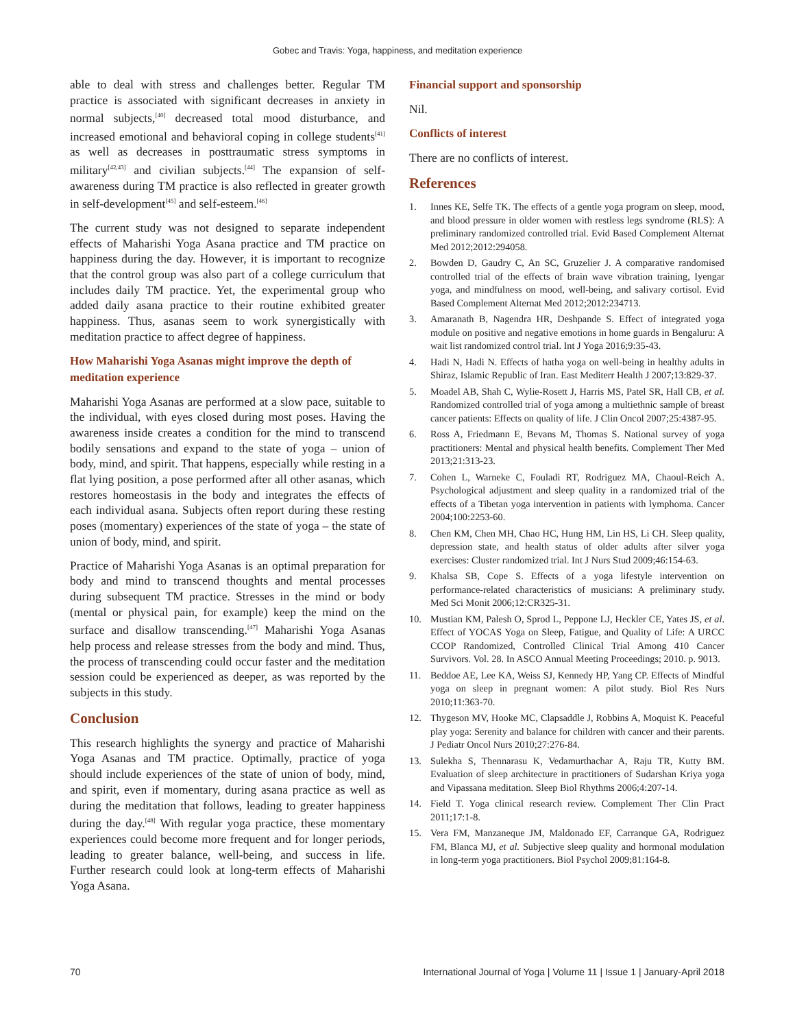Gobec and Travis: Yoga, happiness, and meditation experience
able to deal with stress and challenges better. Regular TM practice is associated with significant decreases in anxiety in normal subjects,<sup>[40]</sup> decreased total mood disturbance, and increased emotional and behavioral coping in college students<sup>[41]</sup> as well as decreases in posttraumatic stress symptoms in military<sup>[42,43]</sup> and civilian subjects.<sup>[44]</sup> The expansion of self-awareness during TM practice is also reflected in greater growth in self-development<sup>[45]</sup> and self-esteem.<sup>[46]</sup>
The current study was not designed to separate independent effects of Maharishi Yoga Asana practice and TM practice on happiness during the day. However, it is important to recognize that the control group was also part of a college curriculum that includes daily TM practice. Yet, the experimental group who added daily asana practice to their routine exhibited greater happiness. Thus, asanas seem to work synergistically with meditation practice to affect degree of happiness.
How Maharishi Yoga Asanas might improve the depth of meditation experience
Maharishi Yoga Asanas are performed at a slow pace, suitable to the individual, with eyes closed during most poses. Having the awareness inside creates a condition for the mind to transcend bodily sensations and expand to the state of yoga – union of body, mind, and spirit. That happens, especially while resting in a flat lying position, a pose performed after all other asanas, which restores homeostasis in the body and integrates the effects of each individual asana. Subjects often report during these resting poses (momentary) experiences of the state of yoga – the state of union of body, mind, and spirit.
Practice of Maharishi Yoga Asanas is an optimal preparation for body and mind to transcend thoughts and mental processes during subsequent TM practice. Stresses in the mind or body (mental or physical pain, for example) keep the mind on the surface and disallow transcending.<sup>[47]</sup> Maharishi Yoga Asanas help process and release stresses from the body and mind. Thus, the process of transcending could occur faster and the meditation session could be experienced as deeper, as was reported by the subjects in this study.
Conclusion
This research highlights the synergy and practice of Maharishi Yoga Asanas and TM practice. Optimally, practice of yoga should include experiences of the state of union of body, mind, and spirit, even if momentary, during asana practice as well as during the meditation that follows, leading to greater happiness during the day.<sup>[48]</sup> With regular yoga practice, these momentary experiences could become more frequent and for longer periods, leading to greater balance, well-being, and success in life. Further research could look at long-term effects of Maharishi Yoga Asana.
Financial support and sponsorship
Nil.
Conflicts of interest
There are no conflicts of interest.
References
1. Innes KE, Selfe TK. The effects of a gentle yoga program on sleep, mood, and blood pressure in older women with restless legs syndrome (RLS): A preliminary randomized controlled trial. Evid Based Complement Alternat Med 2012;2012:294058.
2. Bowden D, Gaudry C, An SC, Gruzelier J. A comparative randomised controlled trial of the effects of brain wave vibration training, Iyengar yoga, and mindfulness on mood, well-being, and salivary cortisol. Evid Based Complement Alternat Med 2012;2012:234713.
3. Amaranath B, Nagendra HR, Deshpande S. Effect of integrated yoga module on positive and negative emotions in home guards in Bengaluru: A wait list randomized control trial. Int J Yoga 2016;9:35-43.
4. Hadi N, Hadi N. Effects of hatha yoga on well-being in healthy adults in Shiraz, Islamic Republic of Iran. East Mediterr Health J 2007;13:829-37.
5. Moadel AB, Shah C, Wylie-Rosett J, Harris MS, Patel SR, Hall CB, et al. Randomized controlled trial of yoga among a multiethnic sample of breast cancer patients: Effects on quality of life. J Clin Oncol 2007;25:4387-95.
6. Ross A, Friedmann E, Bevans M, Thomas S. National survey of yoga practitioners: Mental and physical health benefits. Complement Ther Med 2013;21:313-23.
7. Cohen L, Warneke C, Fouladi RT, Rodriguez MA, Chaoul-Reich A. Psychological adjustment and sleep quality in a randomized trial of the effects of a Tibetan yoga intervention in patients with lymphoma. Cancer 2004;100:2253-60.
8. Chen KM, Chen MH, Chao HC, Hung HM, Lin HS, Li CH. Sleep quality, depression state, and health status of older adults after silver yoga exercises: Cluster randomized trial. Int J Nurs Stud 2009;46:154-63.
9. Khalsa SB, Cope S. Effects of a yoga lifestyle intervention on performance-related characteristics of musicians: A preliminary study. Med Sci Monit 2006;12:CR325-31.
10. Mustian KM, Palesh O, Sprod L, Peppone LJ, Heckler CE, Yates JS, et al. Effect of YOCAS Yoga on Sleep, Fatigue, and Quality of Life: A URCC CCOP Randomized, Controlled Clinical Trial Among 410 Cancer Survivors. Vol. 28. In ASCO Annual Meeting Proceedings; 2010. p. 9013.
11. Beddoe AE, Lee KA, Weiss SJ, Kennedy HP, Yang CP. Effects of Mindful yoga on sleep in pregnant women: A pilot study. Biol Res Nurs 2010;11:363-70.
12. Thygeson MV, Hooke MC, Clapsaddle J, Robbins A, Moquist K. Peaceful play yoga: Serenity and balance for children with cancer and their parents. J Pediatr Oncol Nurs 2010;27:276-84.
13. Sulekha S, Thennarasu K, Vedamurthachar A, Raju TR, Kutty BM. Evaluation of sleep architecture in practitioners of Sudarshan Kriya yoga and Vipassana meditation. Sleep Biol Rhythms 2006;4:207-14.
14. Field T. Yoga clinical research review. Complement Ther Clin Pract 2011;17:1-8.
15. Vera FM, Manzaneque JM, Maldonado EF, Carranque GA, Rodriguez FM, Blanca MJ, et al. Subjective sleep quality and hormonal modulation in long-term yoga practitioners. Biol Psychol 2009;81:164-8.
70 International Journal of Yoga | Volume 11 | Issue 1 | January-April 2018